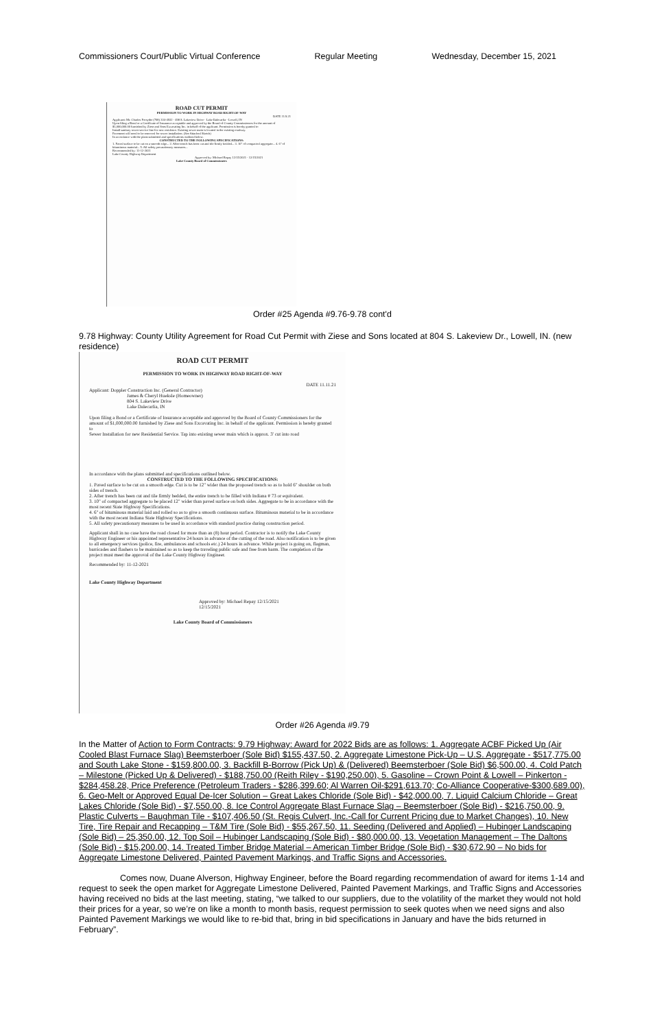Commissioners Court/Public Virtual Conference Regular Meeting Wednesday, December 15, 2021
ROAD CUT PERMIT
PERMISSION TO WORK IN HIGHWAY ROAD RIGHT-OF-WAY
DATE 11.9.21
Applicant: Mr. Charles Forsythe (708) 334-4932 · 498 S. Lakeview Drive · Lake Dalecarlia - Lowell, IN
Upon filing a Bond or a Certificate of Insurance acceptable and approved by the Board of County Commissioners for the amount of $1,000,000.00 furnished by Ziese and Sons Excavating Inc. in behalf of the applicant. Permission is hereby granted to
Install sanitary sewer service line for new residence. Existing sewer main is located in the existing roadway.
Pavement will need to be removed for sewer installation. (See Attached Sketch)
In accordance with the plans submitted and specifications outlined below.
CONSTRUCTED TO THE FOLLOWING SPECIFICATIONS:
1. Paved surface to be cut on a smooth edge... 2. After trench has been cut and tile firmly bedded... 3. 10" of compacted aggregate... 4. 6" of bituminous material... 5. All safety precautionary measures...
Recommended by: 11-12-2021
Lake County Highway Department
Approved by: Michael Repay 12/15/2021 · 12/15/2021
Lake County Board of Commissioners
Order #25 Agenda #9.76-9.78 cont'd
9.78 Highway: County Utility Agreement for Road Cut Permit with Ziese and Sons located at 804 S. Lakeview Dr., Lowell, IN. (new residence)
ROAD CUT PERMIT
PERMISSION TO WORK IN HIGHWAY ROAD RIGHT-OF-WAY
DATE 11.11.21
Applicant: Doppler Construction Inc. (General Contractor)
James & Cheryl Hueksle (Homeowner)
804 S. Lakeview Drive
Lake Dalecarlia, IN
Upon filing a Bond or a Certificate of Insurance acceptable and approved by the Board of County Commissioners for the amount of $1,000,000.00 furnished by Ziese and Sons Excavating Inc. in behalf of the applicant. Permission is hereby granted to
Sewer Installation for new Residential Service. Tap into existing sewer main which is approx. 3' cut into road
In accordance with the plans submitted and specifications outlined below.
CONSTRUCTED TO THE FOLLOWING SPECIFICATIONS:
1. Paved surface to be cut on a smooth edge. Cut is to be 12" wider than the proposed trench so as to hold 6" shoulder on both sides of trench.
2. After trench has been cut and tile firmly bedded, the entire trench to be filled with Indiana # 73 or equivalent.
3. 10" of compacted aggregate to be placed 12" wider than paved surface on both sides. Aggregate to be in accordance with the most recent State Highway Specifications.
4. 6" of bituminous material laid and rolled so as to give a smooth continuous surface. Bituminous material to be in accordance with the most recent Indiana State Highway Specifications.
5. All safety precautionary measures to be used in accordance with standard practice during construction period.
Applicant shall in no case have the road closed for more than an (8) hour period. Contractor is to notify the Lake County Highway Engineer or his appointed representative 24 hours in advance of the cutting of the road. Also notification is to be given to all emergency services (police, fire, ambulances and schools etc.) 24 hours in advance. While project is going on, flagman, barricades and flashers to be maintained so as to keep the traveling public safe and free from harm. The completion of the project must meet the approval of the Lake County Highway Engineer.
Recommended by: 11-12-2021
Lake County Highway Department
Approved by: Michael Repay 12/15/2021
12/15/2021
Lake County Board of Commissioners
Order #26 Agenda #9.79
In the Matter of Action to Form Contracts: 9.79 Highway: Award for 2022 Bids are as follows: 1. Aggregate ACBF Picked Up (Air Cooled Blast Furnace Slag) Beemsterboer (Sole Bid) $155,437.50, 2. Aggregate Limestone Pick-Up – U.S. Aggregate - $517,775.00 and South Lake Stone - $159,800.00, 3. Backfill B-Borrow (Pick Up) & (Delivered) Beemsterboer (Sole Bid) $6,500.00, 4. Cold Patch – Milestone (Picked Up & Delivered) - $188,750.00 (Reith Riley - $190,250.00), 5. Gasoline – Crown Point & Lowell – Pinkerton - $284,458.28, Price Preference (Petroleum Traders - $286,399.60; Al Warren Oil-$291,613.70; Co-Alliance Cooperative-$300,689.00), 6. Geo-Melt or Approved Equal De-Icer Solution – Great Lakes Chloride (Sole Bid) - $42,000.00, 7. Liquid Calcium Chloride – Great Lakes Chloride (Sole Bid) - $7,550.00, 8. Ice Control Aggregate Blast Furnace Slag – Beemsterboer (Sole Bid) - $216,750.00, 9. Plastic Culverts – Baughman Tile - $107,406.50 (St. Regis Culvert, Inc.-Call for Current Pricing due to Market Changes), 10. New Tire, Tire Repair and Recapping – T&M Tire (Sole Bid) - $55,267.50, 11. Seeding (Delivered and Applied) – Hubinger Landscaping (Sole Bid) – 25,350.00, 12. Top Soil – Hubinger Landscaping (Sole Bid) - $80,000.00, 13. Vegetation Management – The Daltons (Sole Bid) - $15,200.00, 14. Treated Timber Bridge Material – American Timber Bridge (Sole Bid) - $30,672.90 – No bids for Aggregate Limestone Delivered, Painted Pavement Markings, and Traffic Signs and Accessories.
Comes now, Duane Alverson, Highway Engineer, before the Board regarding recommendation of award for items 1-14 and request to seek the open market for Aggregate Limestone Delivered, Painted Pavement Markings, and Traffic Signs and Accessories having received no bids at the last meeting, stating, “we talked to our suppliers, due to the volatility of the market they would not hold their prices for a year, so we’re on like a month to month basis, request permission to seek quotes when we need signs and also Painted Pavement Markings we would like to re-bid that, bring in bid specifications in January and have the bids returned in February”.